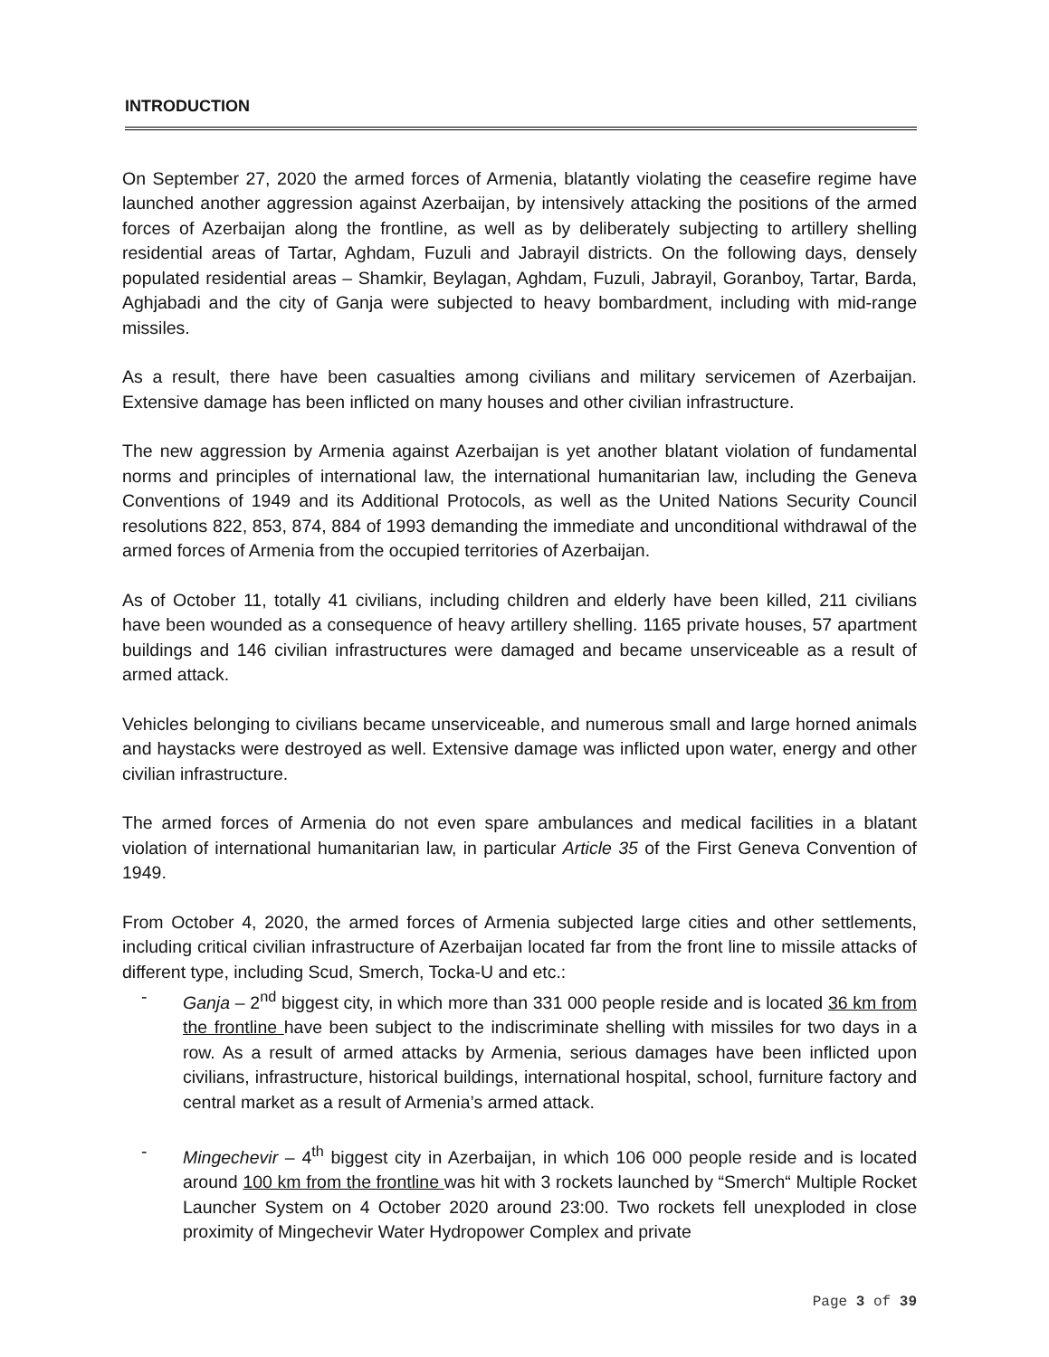INTRODUCTION
On September 27, 2020 the armed forces of Armenia, blatantly violating the ceasefire regime have launched another aggression against Azerbaijan, by intensively attacking the positions of the armed forces of Azerbaijan along the frontline, as well as by deliberately subjecting to artillery shelling residential areas of Tartar, Aghdam, Fuzuli and Jabrayil districts. On the following days, densely populated residential areas – Shamkir, Beylagan, Aghdam, Fuzuli, Jabrayil, Goranboy, Tartar, Barda, Aghjabadi and the city of Ganja were subjected to heavy bombardment, including with mid-range missiles.
As a result, there have been casualties among civilians and military servicemen of Azerbaijan. Extensive damage has been inflicted on many houses and other civilian infrastructure.
The new aggression by Armenia against Azerbaijan is yet another blatant violation of fundamental norms and principles of international law, the international humanitarian law, including the Geneva Conventions of 1949 and its Additional Protocols, as well as the United Nations Security Council resolutions 822, 853, 874, 884 of 1993 demanding the immediate and unconditional withdrawal of the armed forces of Armenia from the occupied territories of Azerbaijan.
As of October 11, totally 41 civilians, including children and elderly have been killed, 211 civilians have been wounded as a consequence of heavy artillery shelling. 1165 private houses, 57 apartment buildings and 146 civilian infrastructures were damaged and became unserviceable as a result of armed attack.
Vehicles belonging to civilians became unserviceable, and numerous small and large horned animals and haystacks were destroyed as well. Extensive damage was inflicted upon water, energy and other civilian infrastructure.
The armed forces of Armenia do not even spare ambulances and medical facilities in a blatant violation of international humanitarian law, in particular Article 35 of the First Geneva Convention of 1949.
From October 4, 2020, the armed forces of Armenia subjected large cities and other settlements, including critical civilian infrastructure of Azerbaijan located far from the front line to missile attacks of different type, including Scud, Smerch, Tocka-U and etc.:
- Ganja – 2<sup>nd</sup> biggest city, in which more than 331 000 people reside and is located 36 km from the frontline have been subject to the indiscriminate shelling with missiles for two days in a row. As a result of armed attacks by Armenia, serious damages have been inflicted upon civilians, infrastructure, historical buildings, international hospital, school, furniture factory and central market as a result of Armenia’s armed attack.
- Mingechevir – 4<sup>th</sup> biggest city in Azerbaijan, in which 106 000 people reside and is located around 100 km from the frontline was hit with 3 rockets launched by “Smerch“ Multiple Rocket Launcher System on 4 October 2020 around 23:00. Two rockets fell unexploded in close proximity of Mingechevir Water Hydropower Complex and private
Page 3 of 39